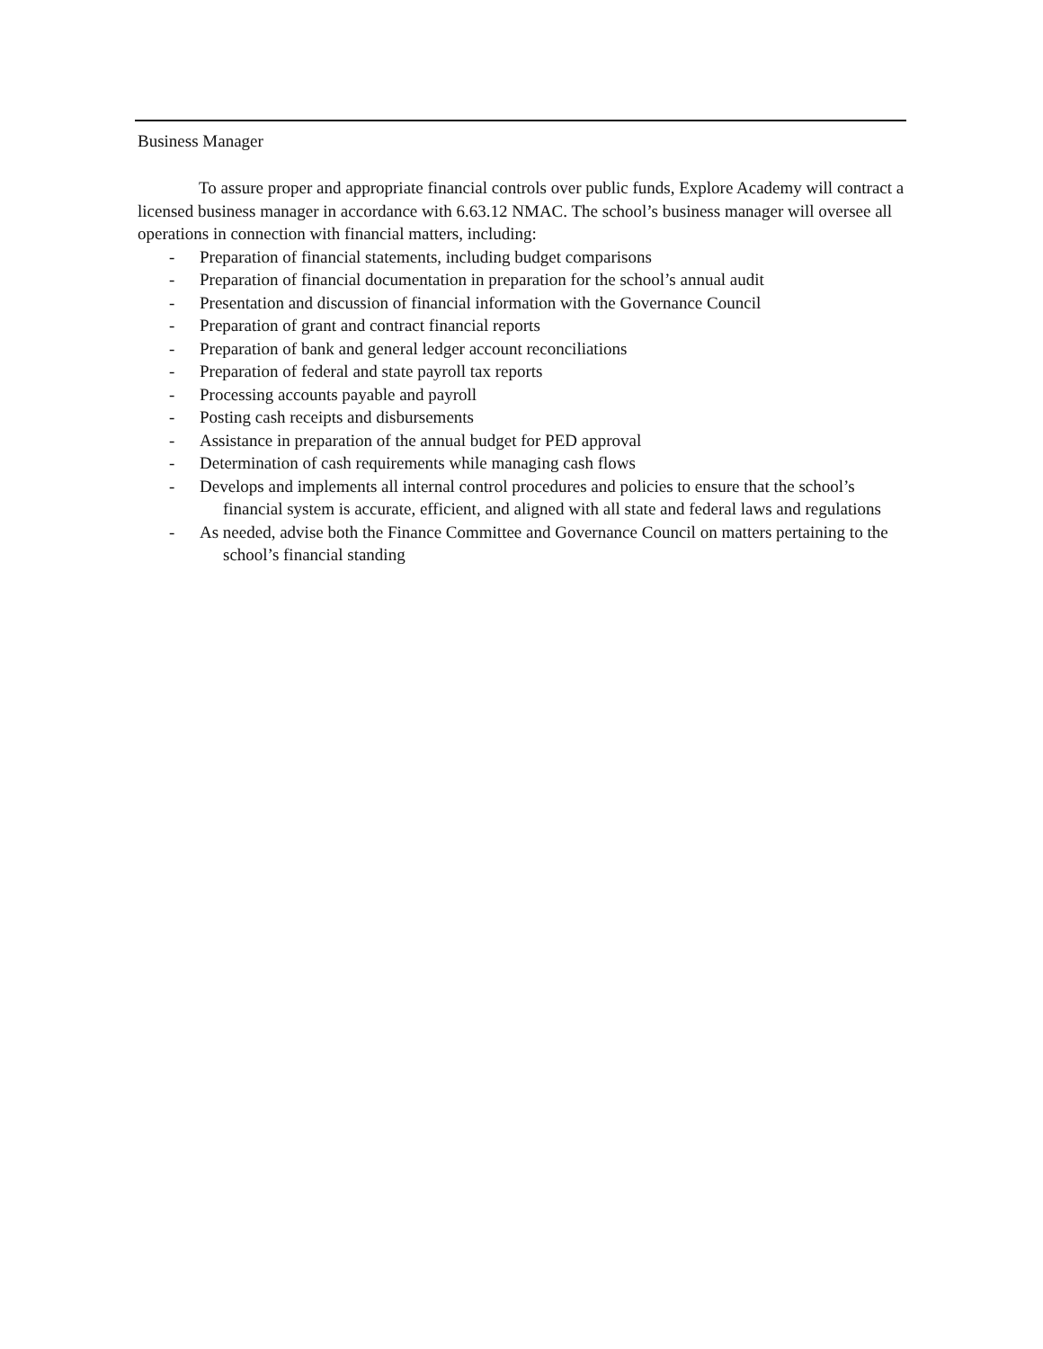Business Manager
To assure proper and appropriate financial controls over public funds, Explore Academy will contract a licensed business manager in accordance with 6.63.12 NMAC. The school’s business manager will oversee all operations in connection with financial matters, including:
- Preparation of financial statements, including budget comparisons
- Preparation of financial documentation in preparation for the school’s annual audit
- Presentation and discussion of financial information with the Governance Council
- Preparation of grant and contract financial reports
- Preparation of bank and general ledger account reconciliations
- Preparation of federal and state payroll tax reports
- Processing accounts payable and payroll
- Posting cash receipts and disbursements
- Assistance in preparation of the annual budget for PED approval
- Determination of cash requirements while managing cash flows
- Develops and implements all internal control procedures and policies to ensure that the school’s financial system is accurate, efficient, and aligned with all state and federal laws and regulations
- As needed, advise both the Finance Committee and Governance Council on matters pertaining to the school’s financial standing